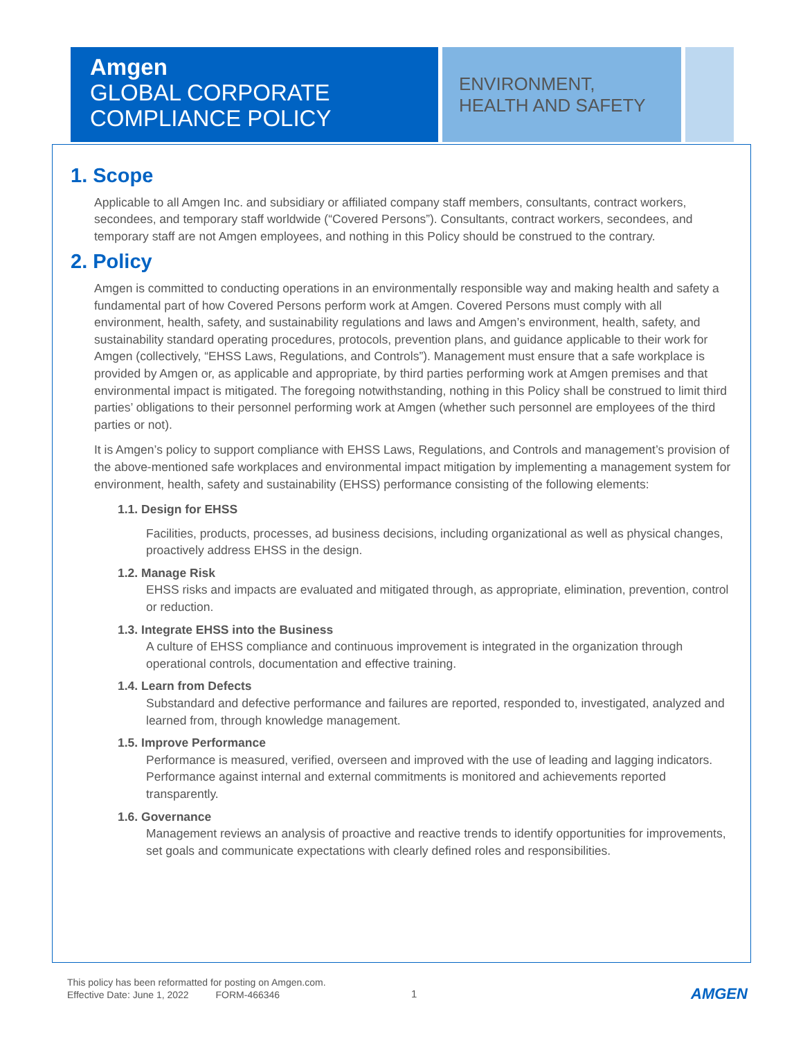Amgen
GLOBAL CORPORATE
COMPLIANCE POLICY
ENVIRONMENT,
HEALTH AND SAFETY
1. Scope
Applicable to all Amgen Inc. and subsidiary or affiliated company staff members, consultants, contract workers, secondees, and temporary staff worldwide (“Covered Persons”). Consultants, contract workers, secondees, and temporary staff are not Amgen employees, and nothing in this Policy should be construed to the contrary.
2. Policy
Amgen is committed to conducting operations in an environmentally responsible way and making health and safety a fundamental part of how Covered Persons perform work at Amgen. Covered Persons must comply with all environment, health, safety, and sustainability regulations and laws and Amgen’s environment, health, safety, and sustainability standard operating procedures, protocols, prevention plans, and guidance applicable to their work for Amgen (collectively, “EHSS Laws, Regulations, and Controls”). Management must ensure that a safe workplace is provided by Amgen or, as applicable and appropriate, by third parties performing work at Amgen premises and that environmental impact is mitigated. The foregoing notwithstanding, nothing in this Policy shall be construed to limit third parties’ obligations to their personnel performing work at Amgen (whether such personnel are employees of the third parties or not).
It is Amgen’s policy to support compliance with EHSS Laws, Regulations, and Controls and management’s provision of the above-mentioned safe workplaces and environmental impact mitigation by implementing a management system for environment, health, safety and sustainability (EHSS) performance consisting of the following elements:
1.1. Design for EHSS
Facilities, products, processes, ad business decisions, including organizational as well as physical changes, proactively address EHSS in the design.
1.2. Manage Risk
EHSS risks and impacts are evaluated and mitigated through, as appropriate, elimination, prevention, control or reduction.
1.3. Integrate EHSS into the Business
A culture of EHSS compliance and continuous improvement is integrated in the organization through operational controls, documentation and effective training.
1.4. Learn from Defects
Substandard and defective performance and failures are reported, responded to, investigated, analyzed and learned from, through knowledge management.
1.5. Improve Performance
Performance is measured, verified, overseen and improved with the use of leading and lagging indicators. Performance against internal and external commitments is monitored and achievements reported transparently.
1.6. Governance
Management reviews an analysis of proactive and reactive trends to identify opportunities for improvements, set goals and communicate expectations with clearly defined roles and responsibilities.
This policy has been reformatted for posting on Amgen.com.
Effective Date: June 1, 2022 FORM-466346
1 AMGEN